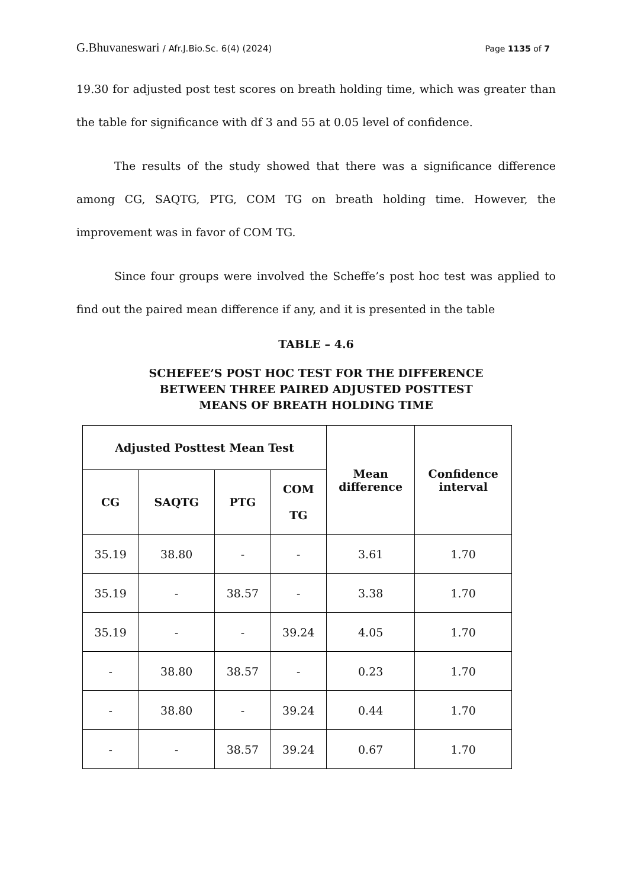G.Bhuvaneswari / Afr.J.Bio.Sc. 6(4) (2024)
Page 1135 of 7
19.30 for adjusted post test scores on breath holding time, which was greater than the table for significance with df 3 and 55 at 0.05 level of confidence.
The results of the study showed that there was a significance difference among CG, SAQTG, PTG, COM TG on breath holding time. However, the improvement was in favor of COM TG.
Since four groups were involved the Scheffe’s post hoc test was applied to find out the paired mean difference if any, and it is presented in the table
TABLE – 4.6
SCHEFEE’S POST HOC TEST FOR THE DIFFERENCE
BETWEEN THREE PAIRED ADJUSTED POSTTEST
MEANS OF BREATH HOLDING TIME
| Adjusted Posttest Mean Test | | | | Mean difference | Confidence interval |
| --- | --- | --- | --- | --- | --- |
| CG | SAQTG | PTG | COM TG | | |
| 35.19 | 38.80 | - | - | 3.61 | 1.70 |
| 35.19 | - | 38.57 | - | 3.38 | 1.70 |
| 35.19 | - | - | 39.24 | 4.05 | 1.70 |
| - | 38.80 | 38.57 | - | 0.23 | 1.70 |
| - | 38.80 | - | 39.24 | 0.44 | 1.70 |
| - | - | 38.57 | 39.24 | 0.67 | 1.70 |